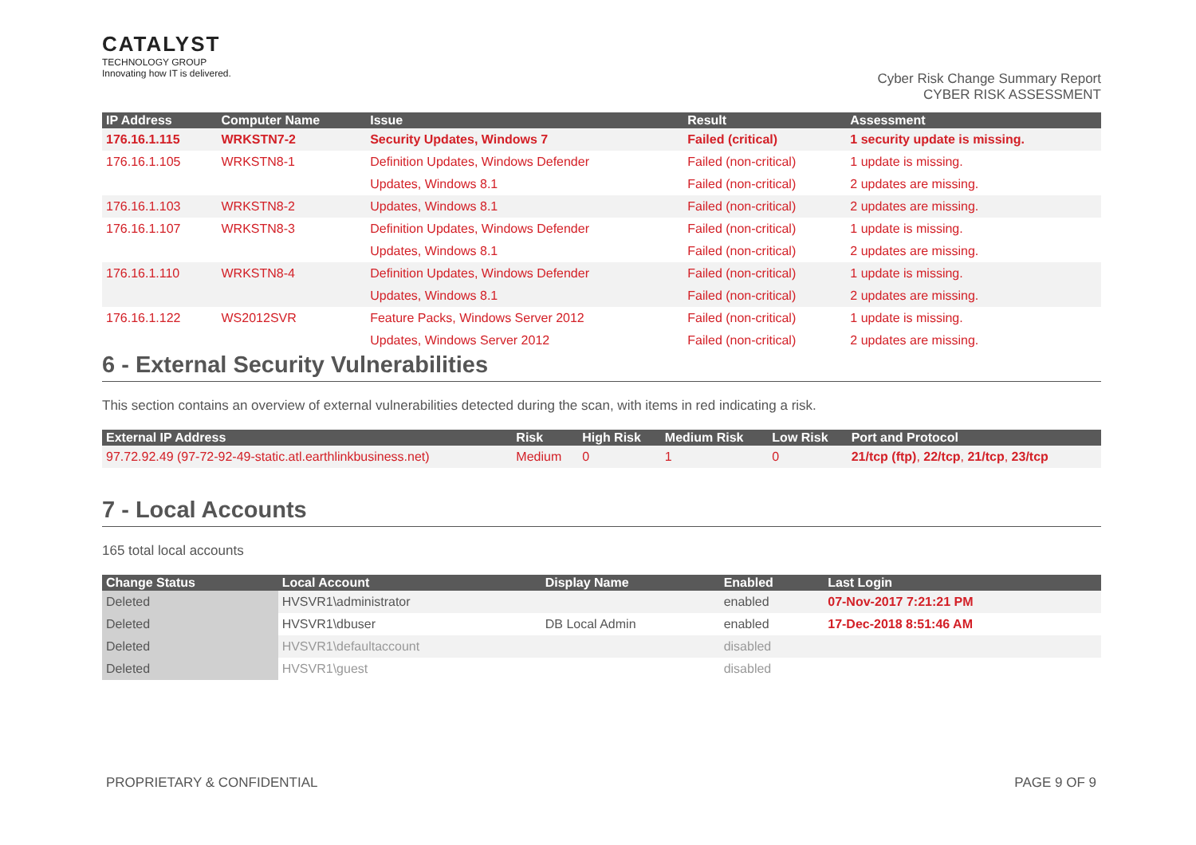CATALYST
TECHNOLOGY GROUP
Innovating how IT is delivered.
Cyber Risk Change Summary Report
CYBER RISK ASSESSMENT
| IP Address | Computer Name | Issue | Result | Assessment |
| --- | --- | --- | --- | --- |
| 176.16.1.115 | WRKSTN7-2 | Security Updates, Windows 7 | Failed (critical) | 1 security update is missing. |
| 176.16.1.105 | WRKSTN8-1 | Definition Updates, Windows Defender | Failed (non-critical) | 1 update is missing. |
| | | Updates, Windows 8.1 | Failed (non-critical) | 2 updates are missing. |
| 176.16.1.103 | WRKSTN8-2 | Updates, Windows 8.1 | Failed (non-critical) | 2 updates are missing. |
| 176.16.1.107 | WRKSTN8-3 | Definition Updates, Windows Defender | Failed (non-critical) | 1 update is missing. |
| | | Updates, Windows 8.1 | Failed (non-critical) | 2 updates are missing. |
| 176.16.1.110 | WRKSTN8-4 | Definition Updates, Windows Defender | Failed (non-critical) | 1 update is missing. |
| | | Updates, Windows 8.1 | Failed (non-critical) | 2 updates are missing. |
| 176.16.1.122 | WS2012SVR | Feature Packs, Windows Server 2012 | Failed (non-critical) | 1 update is missing. |
| | | Updates, Windows Server 2012 | Failed (non-critical) | 2 updates are missing. |
6 - External Security Vulnerabilities
This section contains an overview of external vulnerabilities detected during the scan, with items in red indicating a risk.
| External IP Address | Risk | High Risk | Medium Risk | Low Risk | Port and Protocol |
| --- | --- | --- | --- | --- | --- |
| 97.72.92.49 (97-72-92-49-static.atl.earthlinkbusiness.net) | Medium | 0 | 1 | 0 | 21/tcp (ftp) , 22/tcp , 21/tcp , 23/tcp |
7 - Local Accounts
165 total local accounts
| Change Status | Local Account | Display Name | Enabled | Last Login |
| --- | --- | --- | --- | --- |
| Deleted | HVSVR1\administrator | | enabled | 07-Nov-2017 7:21:21 PM |
| Deleted | HVSVR1\dbuser | DB Local Admin | enabled | 17-Dec-2018 8:51:46 AM |
| Deleted | HVSVR1\defaultaccount | | disabled | |
| Deleted | HVSVR1\guest | | disabled | |
PROPRIETARY & CONFIDENTIAL PAGE 9 OF 9